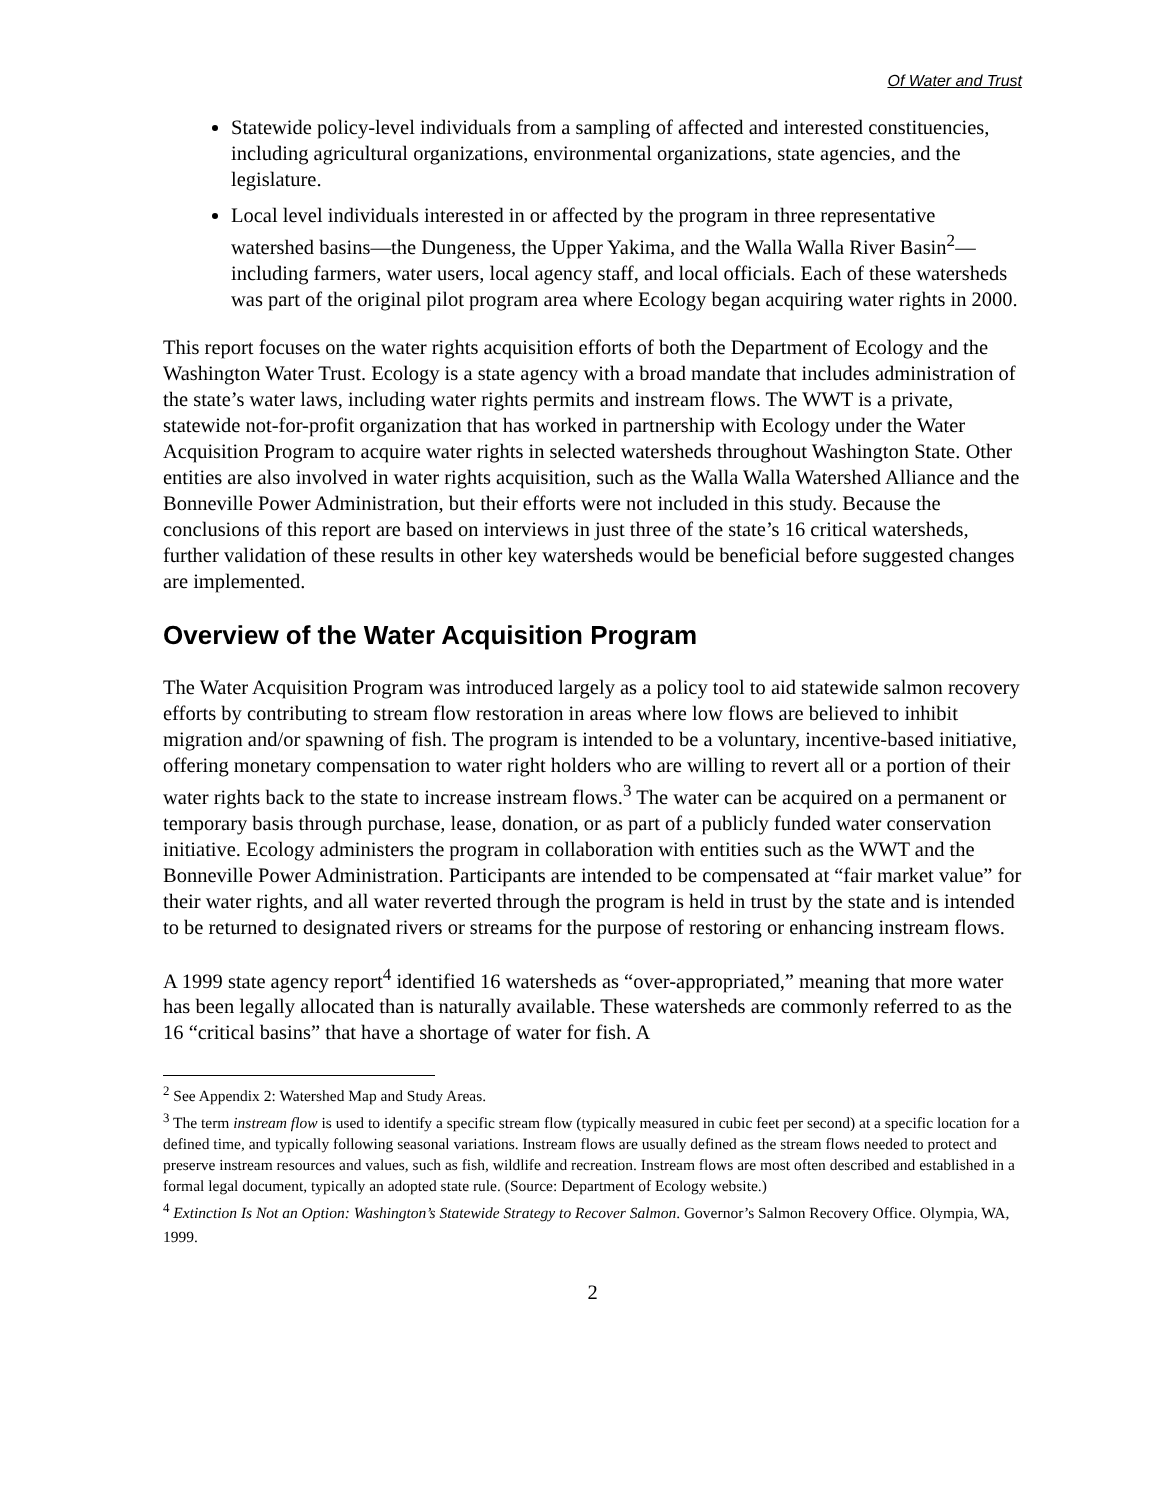Of Water and Trust
Statewide policy-level individuals from a sampling of affected and interested constituencies, including agricultural organizations, environmental organizations, state agencies, and the legislature.
Local level individuals interested in or affected by the program in three representative watershed basins—the Dungeness, the Upper Yakima, and the Walla Walla River Basin<sup>2</sup>—including farmers, water users, local agency staff, and local officials. Each of these watersheds was part of the original pilot program area where Ecology began acquiring water rights in 2000.
This report focuses on the water rights acquisition efforts of both the Department of Ecology and the Washington Water Trust. Ecology is a state agency with a broad mandate that includes administration of the state’s water laws, including water rights permits and instream flows. The WWT is a private, statewide not-for-profit organization that has worked in partnership with Ecology under the Water Acquisition Program to acquire water rights in selected watersheds throughout Washington State. Other entities are also involved in water rights acquisition, such as the Walla Walla Watershed Alliance and the Bonneville Power Administration, but their efforts were not included in this study. Because the conclusions of this report are based on interviews in just three of the state’s 16 critical watersheds, further validation of these results in other key watersheds would be beneficial before suggested changes are implemented.
Overview of the Water Acquisition Program
The Water Acquisition Program was introduced largely as a policy tool to aid statewide salmon recovery efforts by contributing to stream flow restoration in areas where low flows are believed to inhibit migration and/or spawning of fish. The program is intended to be a voluntary, incentive-based initiative, offering monetary compensation to water right holders who are willing to revert all or a portion of their water rights back to the state to increase instream flows.<sup>3</sup> The water can be acquired on a permanent or temporary basis through purchase, lease, donation, or as part of a publicly funded water conservation initiative. Ecology administers the program in collaboration with entities such as the WWT and the Bonneville Power Administration. Participants are intended to be compensated at “fair market value” for their water rights, and all water reverted through the program is held in trust by the state and is intended to be returned to designated rivers or streams for the purpose of restoring or enhancing instream flows.
A 1999 state agency report<sup>4</sup> identified 16 watersheds as “over-appropriated,” meaning that more water has been legally allocated than is naturally available. These watersheds are commonly referred to as the 16 “critical basins” that have a shortage of water for fish. A
<sup>2</sup> See Appendix 2: Watershed Map and Study Areas.
<sup>3</sup> The term instream flow is used to identify a specific stream flow (typically measured in cubic feet per second) at a specific location for a defined time, and typically following seasonal variations. Instream flows are usually defined as the stream flows needed to protect and preserve instream resources and values, such as fish, wildlife and recreation. Instream flows are most often described and established in a formal legal document, typically an adopted state rule. (Source: Department of Ecology website.)
<sup>4</sup> Extinction Is Not an Option: Washington’s Statewide Strategy to Recover Salmon. Governor’s Salmon Recovery Office. Olympia, WA, 1999.
2